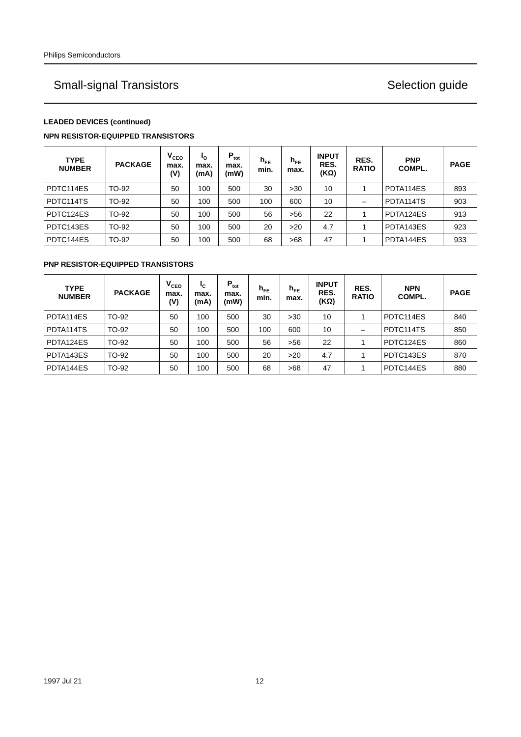Philips Semiconductors
Small-signal Transistors Selection guide
LEADED DEVICES (continued)
NPN RESISTOR-EQUIPPED TRANSISTORS
| TYPE NUMBER | PACKAGE | V<sub>CEO</sub> max. (V) | I<sub>O</sub> max. (mA) | P<sub>tot</sub> max. (mW) | h<sub>FE</sub> min. | h<sub>FE</sub> max. | INPUT RES. (KΩ) | RES. RATIO | PNP COMPL. | PAGE |
| --- | --- | --- | --- | --- | --- | --- | --- | --- | --- | --- |
| PDTC114ES | TO-92 | 50 | 100 | 500 | 30 | >30 | 10 | 1 | PDTA114ES | 893 |
| PDTC114TS | TO-92 | 50 | 100 | 500 | 100 | 600 | 10 | – | PDTA114TS | 903 |
| PDTC124ES | TO-92 | 50 | 100 | 500 | 56 | >56 | 22 | 1 | PDTA124ES | 913 |
| PDTC143ES | TO-92 | 50 | 100 | 500 | 20 | >20 | 4.7 | 1 | PDTA143ES | 923 |
| PDTC144ES | TO-92 | 50 | 100 | 500 | 68 | >68 | 47 | 1 | PDTA144ES | 933 |
PNP RESISTOR-EQUIPPED TRANSISTORS
| TYPE NUMBER | PACKAGE | V<sub>CEO</sub> max. (V) | I<sub>C</sub> max. (mA) | P<sub>tot</sub> max. (mW) | h<sub>FE</sub> min. | h<sub>FE</sub> max. | INPUT RES. (KΩ) | RES. RATIO | NPN COMPL. | PAGE |
| --- | --- | --- | --- | --- | --- | --- | --- | --- | --- | --- |
| PDTA114ES | TO-92 | 50 | 100 | 500 | 30 | >30 | 10 | 1 | PDTC114ES | 840 |
| PDTA114TS | TO-92 | 50 | 100 | 500 | 100 | 600 | 10 | – | PDTC114TS | 850 |
| PDTA124ES | TO-92 | 50 | 100 | 500 | 56 | >56 | 22 | 1 | PDTC124ES | 860 |
| PDTA143ES | TO-92 | 50 | 100 | 500 | 20 | >20 | 4.7 | 1 | PDTC143ES | 870 |
| PDTA144ES | TO-92 | 50 | 100 | 500 | 68 | >68 | 47 | 1 | PDTC144ES | 880 |
1997 Jul 21 12